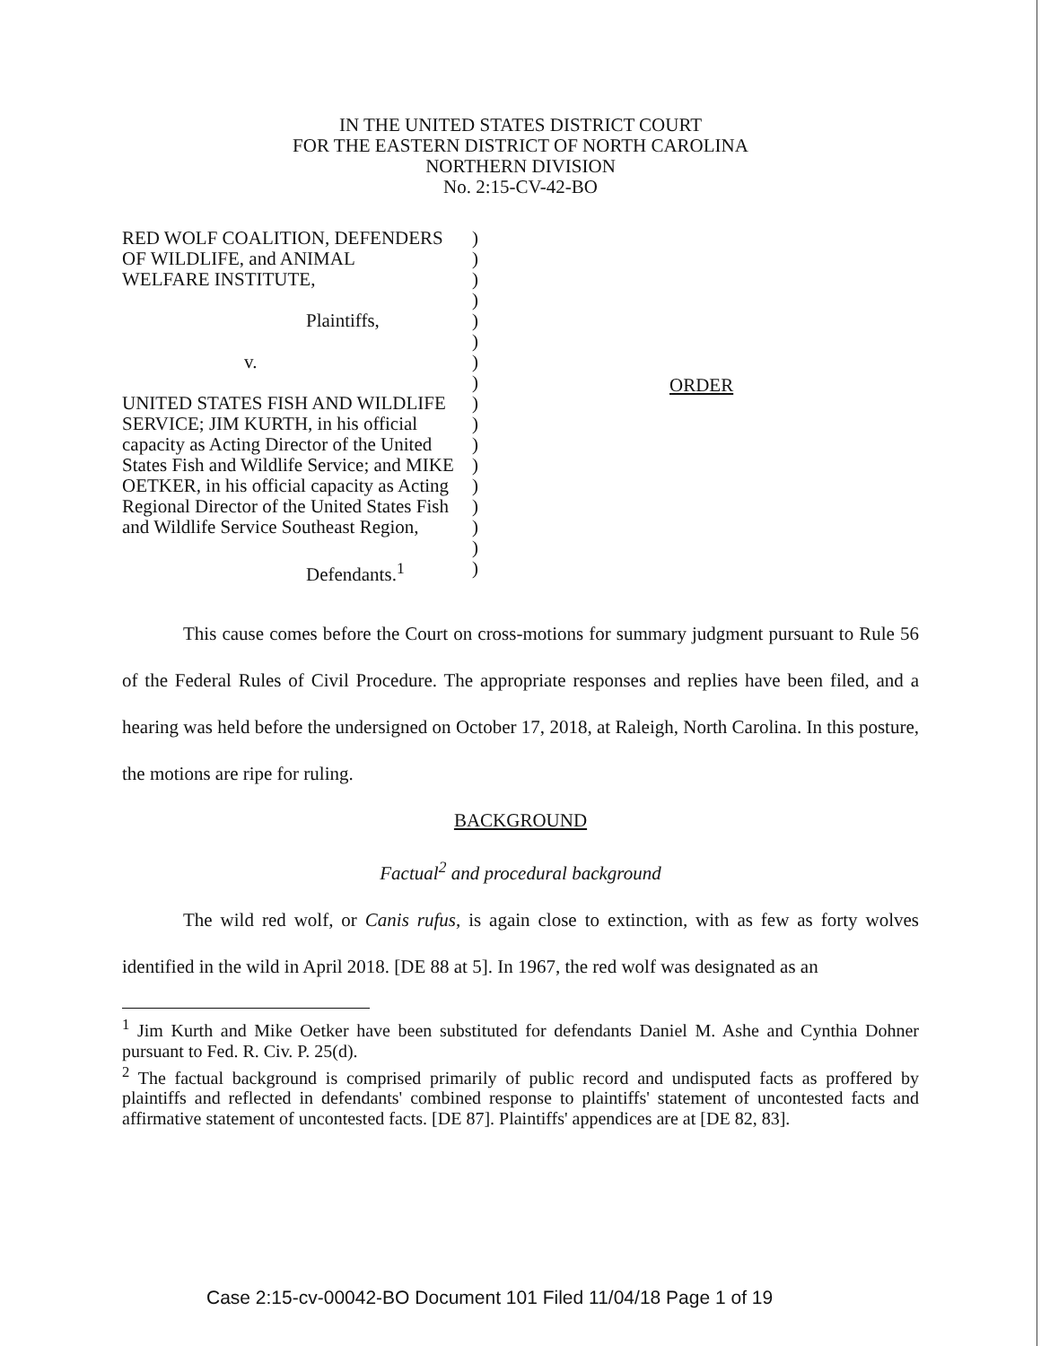IN THE UNITED STATES DISTRICT COURT
FOR THE EASTERN DISTRICT OF NORTH CAROLINA
NORTHERN DIVISION
No. 2:15-CV-42-BO
RED WOLF COALITION, DEFENDERS
OF WILDLIFE, and ANIMAL
WELFARE INSTITUTE,
Plaintiffs,
v.
UNITED STATES FISH AND WILDLIFE
SERVICE; JIM KURTH, in his official
capacity as Acting Director of the United
States Fish and Wildlife Service; and MIKE
OETKER, in his official capacity as Acting
Regional Director of the United States Fish
and Wildlife Service Southeast Region,
Defendants.<sup>1</sup>
)
)
)
)
)
)
)
)
)
)
)
)
)
)
)
)
)
ORDER
This cause comes before the Court on cross-motions for summary judgment pursuant to Rule 56 of the Federal Rules of Civil Procedure. The appropriate responses and replies have been filed, and a hearing was held before the undersigned on October 17, 2018, at Raleigh, North Carolina. In this posture, the motions are ripe for ruling.
BACKGROUND
Factual<sup>2</sup> and procedural background
The wild red wolf, or Canis rufus, is again close to extinction, with as few as forty wolves identified in the wild in April 2018. [DE 88 at 5]. In 1967, the red wolf was designated as an
<sup>1</sup> Jim Kurth and Mike Oetker have been substituted for defendants Daniel M. Ashe and Cynthia Dohner pursuant to Fed. R. Civ. P. 25(d).
<sup>2</sup> The factual background is comprised primarily of public record and undisputed facts as proffered by plaintiffs and reflected in defendants' combined response to plaintiffs' statement of uncontested facts and affirmative statement of uncontested facts. [DE 87]. Plaintiffs' appendices are at [DE 82, 83].
Case 2:15-cv-00042-BO Document 101 Filed 11/04/18 Page 1 of 19